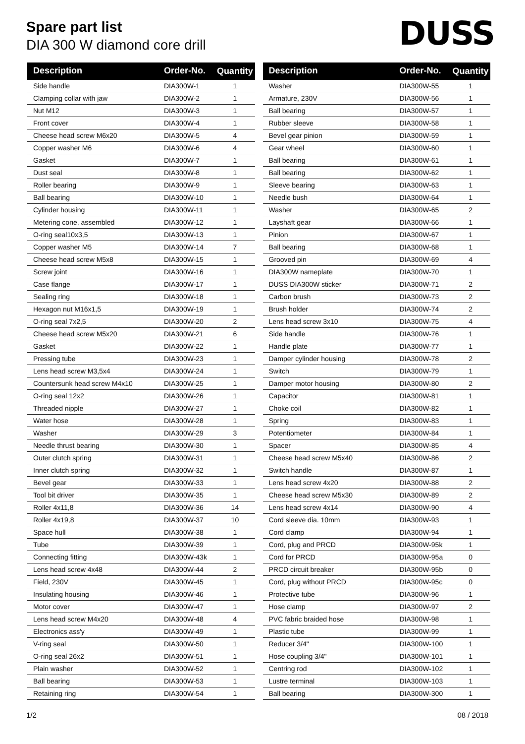Spare part list
DIA 300 W diamond core drill
DUSS
| Description | Order-No. | Quantity |
| --- | --- | --- |
| Side handle | DIA300W-1 | 1 |
| Clamping collar with jaw | DIA300W-2 | 1 |
| Nut M12 | DIA300W-3 | 1 |
| Front cover | DIA300W-4 | 1 |
| Cheese head screw M6x20 | DIA300W-5 | 4 |
| Copper washer M6 | DIA300W-6 | 4 |
| Gasket | DIA300W-7 | 1 |
| Dust seal | DIA300W-8 | 1 |
| Roller bearing | DIA300W-9 | 1 |
| Ball bearing | DIA300W-10 | 1 |
| Cylinder housing | DIA300W-11 | 1 |
| Metering cone, assembled | DIA300W-12 | 1 |
| O-ring seal10x3,5 | DIA300W-13 | 1 |
| Copper washer M5 | DIA300W-14 | 7 |
| Cheese head screw M5x8 | DIA300W-15 | 1 |
| Screw joint | DIA300W-16 | 1 |
| Case flange | DIA300W-17 | 1 |
| Sealing ring | DIA300W-18 | 1 |
| Hexagon nut M16x1,5 | DIA300W-19 | 1 |
| O-ring seal 7x2,5 | DIA300W-20 | 2 |
| Cheese head screw M5x20 | DIA300W-21 | 6 |
| Gasket | DIA300W-22 | 1 |
| Pressing tube | DIA300W-23 | 1 |
| Lens head screw M3,5x4 | DIA300W-24 | 1 |
| Countersunk head screw M4x10 | DIA300W-25 | 1 |
| O-ring seal 12x2 | DIA300W-26 | 1 |
| Threaded nipple | DIA300W-27 | 1 |
| Water hose | DIA300W-28 | 1 |
| Washer | DIA300W-29 | 3 |
| Needle thrust bearing | DIA300W-30 | 1 |
| Outer clutch spring | DIA300W-31 | 1 |
| Inner clutch spring | DIA300W-32 | 1 |
| Bevel gear | DIA300W-33 | 1 |
| Tool bit driver | DIA300W-35 | 1 |
| Roller 4x11,8 | DIA300W-36 | 14 |
| Roller 4x19,8 | DIA300W-37 | 10 |
| Space hull | DIA300W-38 | 1 |
| Tube | DIA300W-39 | 1 |
| Connecting fitting | DIA300W-43k | 1 |
| Lens head screw 4x48 | DIA300W-44 | 2 |
| Field, 230V | DIA300W-45 | 1 |
| Insulating housing | DIA300W-46 | 1 |
| Motor cover | DIA300W-47 | 1 |
| Lens head screw M4x20 | DIA300W-48 | 4 |
| Electronics ass'y | DIA300W-49 | 1 |
| V-ring seal | DIA300W-50 | 1 |
| O-ring seal 26x2 | DIA300W-51 | 1 |
| Plain washer | DIA300W-52 | 1 |
| Ball bearing | DIA300W-53 | 1 |
| Retaining ring | DIA300W-54 | 1 |
| Description | Order-No. | Quantity |
| --- | --- | --- |
| Washer | DIA300W-55 | 1 |
| Armature, 230V | DIA300W-56 | 1 |
| Ball bearing | DIA300W-57 | 1 |
| Rubber sleeve | DIA300W-58 | 1 |
| Bevel gear pinion | DIA300W-59 | 1 |
| Gear wheel | DIA300W-60 | 1 |
| Ball bearing | DIA300W-61 | 1 |
| Ball bearing | DIA300W-62 | 1 |
| Sleeve bearing | DIA300W-63 | 1 |
| Needle bush | DIA300W-64 | 1 |
| Washer | DIA300W-65 | 2 |
| Layshaft gear | DIA300W-66 | 1 |
| Pinion | DIA300W-67 | 1 |
| Ball bearing | DIA300W-68 | 1 |
| Grooved pin | DIA300W-69 | 4 |
| DIA300W nameplate | DIA300W-70 | 1 |
| DUSS DIA300W sticker | DIA300W-71 | 2 |
| Carbon brush | DIA300W-73 | 2 |
| Brush holder | DIA300W-74 | 2 |
| Lens head screw 3x10 | DIA300W-75 | 4 |
| Side handle | DIA300W-76 | 1 |
| Handle plate | DIA300W-77 | 1 |
| Damper cylinder housing | DIA300W-78 | 2 |
| Switch | DIA300W-79 | 1 |
| Damper motor housing | DIA300W-80 | 2 |
| Capacitor | DIA300W-81 | 1 |
| Choke coil | DIA300W-82 | 1 |
| Spring | DIA300W-83 | 1 |
| Potentiometer | DIA300W-84 | 1 |
| Spacer | DIA300W-85 | 4 |
| Cheese head screw M5x40 | DIA300W-86 | 2 |
| Switch handle | DIA300W-87 | 1 |
| Lens head screw 4x20 | DIA300W-88 | 2 |
| Cheese head screw M5x30 | DIA300W-89 | 2 |
| Lens head screw 4x14 | DIA300W-90 | 4 |
| Cord sleeve dia. 10mm | DIA300W-93 | 1 |
| Cord clamp | DIA300W-94 | 1 |
| Cord, plug and PRCD | DIA300W-95k | 1 |
| Cord for PRCD | DIA300W-95a | 0 |
| PRCD circuit breaker | DIA300W-95b | 0 |
| Cord, plug without PRCD | DIA300W-95c | 0 |
| Protective tube | DIA300W-96 | 1 |
| Hose clamp | DIA300W-97 | 2 |
| PVC fabric braided hose | DIA300W-98 | 1 |
| Plastic tube | DIA300W-99 | 1 |
| Reducer 3/4" | DIA300W-100 | 1 |
| Hose coupling 3/4" | DIA300W-101 | 1 |
| Centring rod | DIA300W-102 | 1 |
| Lustre terminal | DIA300W-103 | 1 |
| Ball bearing | DIA300W-300 | 1 |
1/2 08 / 2018